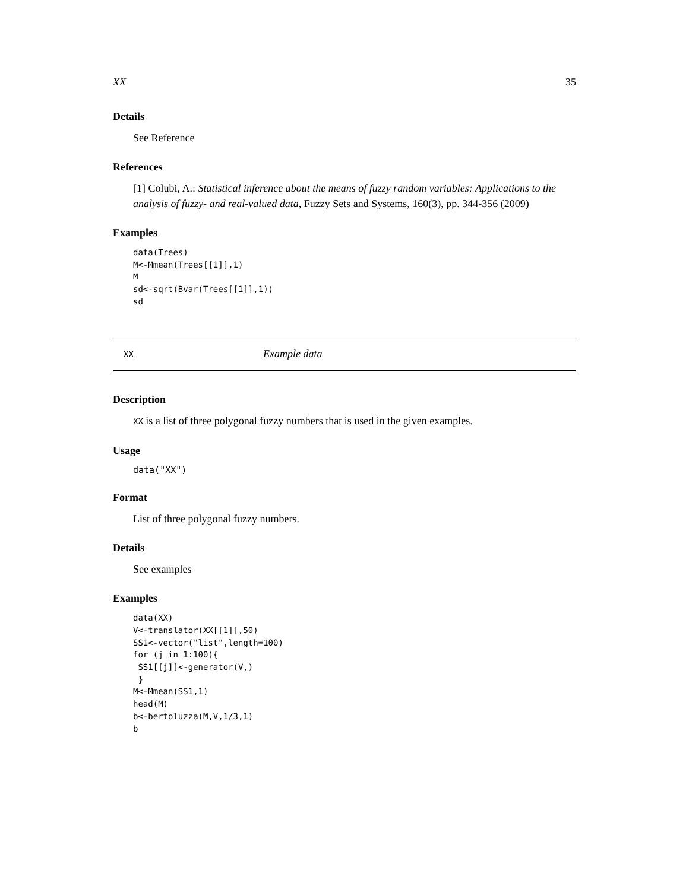XX 35
Details
See Reference
References
[1] Colubi, A.: Statistical inference about the means of fuzzy random variables: Applications to the analysis of fuzzy- and real-valued data, Fuzzy Sets and Systems, 160(3), pp. 344-356 (2009)
Examples
data(Trees)
M<-Mmean(Trees[[1]],1)
M
sd<-sqrt(Bvar(Trees[[1]],1))
sd
XX Example data
Description
XX is a list of three polygonal fuzzy numbers that is used in the given examples.
Usage
data("XX")
Format
List of three polygonal fuzzy numbers.
Details
See examples
Examples
data(XX)
V<-translator(XX[[1]],50)
SS1<-vector("list",length=100)
for (j in 1:100){
 SS1[[j]]<-generator(V,)
 }
M<-Mmean(SS1,1)
head(M)
b<-bertoluzza(M,V,1/3,1)
b